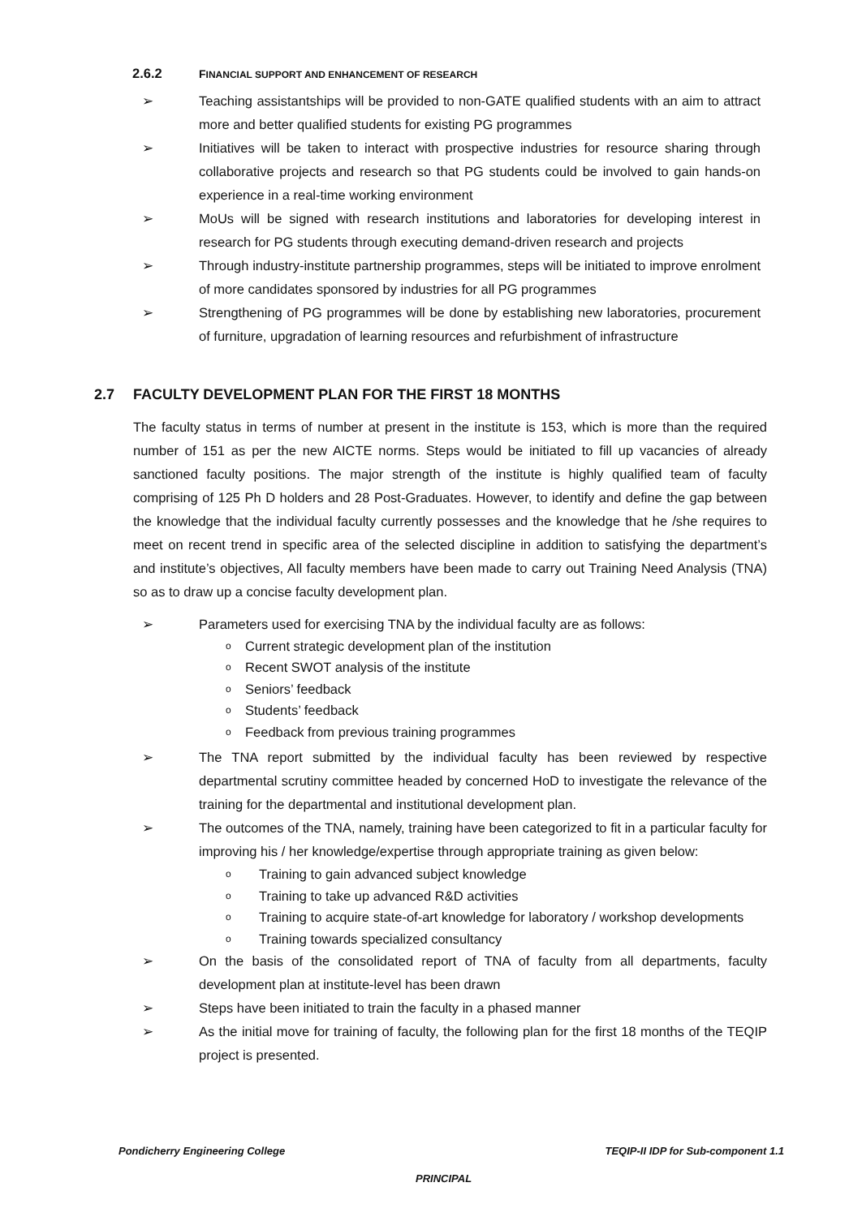2.6.2 FINANCIAL SUPPORT AND ENHANCEMENT OF RESEARCH
➢ Teaching assistantships will be provided to non-GATE qualified students with an aim to attract more and better qualified students for existing PG programmes
➢ Initiatives will be taken to interact with prospective industries for resource sharing through collaborative projects and research so that PG students could be involved to gain hands-on experience in a real-time working environment
➢ MoUs will be signed with research institutions and laboratories for developing interest in research for PG students through executing demand-driven research and projects
➢ Through industry-institute partnership programmes, steps will be initiated to improve enrolment of more candidates sponsored by industries for all PG programmes
➢ Strengthening of PG programmes will be done by establishing new laboratories, procurement of furniture, upgradation of learning resources and refurbishment of infrastructure
2.7 FACULTY DEVELOPMENT PLAN FOR THE FIRST 18 MONTHS
The faculty status in terms of number at present in the institute is 153, which is more than the required number of 151 as per the new AICTE norms. Steps would be initiated to fill up vacancies of already sanctioned faculty positions. The major strength of the institute is highly qualified team of faculty comprising of 125 Ph D holders and 28 Post-Graduates. However, to identify and define the gap between the knowledge that the individual faculty currently possesses and the knowledge that he /she requires to meet on recent trend in specific area of the selected discipline in addition to satisfying the department’s and institute’s objectives, All faculty members have been made to carry out Training Need Analysis (TNA) so as to draw up a concise faculty development plan.
➢ Parameters used for exercising TNA by the individual faculty are as follows:
o Current strategic development plan of the institution
o Recent SWOT analysis of the institute
o Seniors’ feedback
o Students’ feedback
o Feedback from previous training programmes
➢ The TNA report submitted by the individual faculty has been reviewed by respective departmental scrutiny committee headed by concerned HoD to investigate the relevance of the training for the departmental and institutional development plan.
➢ The outcomes of the TNA, namely, training have been categorized to fit in a particular faculty for improving his / her knowledge/expertise through appropriate training as given below:
o Training to gain advanced subject knowledge
o Training to take up advanced R&D activities
o Training to acquire state-of-art knowledge for laboratory / workshop developments
o Training towards specialized consultancy
➢ On the basis of the consolidated report of TNA of faculty from all departments, faculty development plan at institute-level has been drawn
➢ Steps have been initiated to train the faculty in a phased manner
➢ As the initial move for training of faculty, the following plan for the first 18 months of the TEQIP project is presented.
Pondicherry Engineering College TEQIP-II IDP for Sub-component 1.1
PRINCIPAL